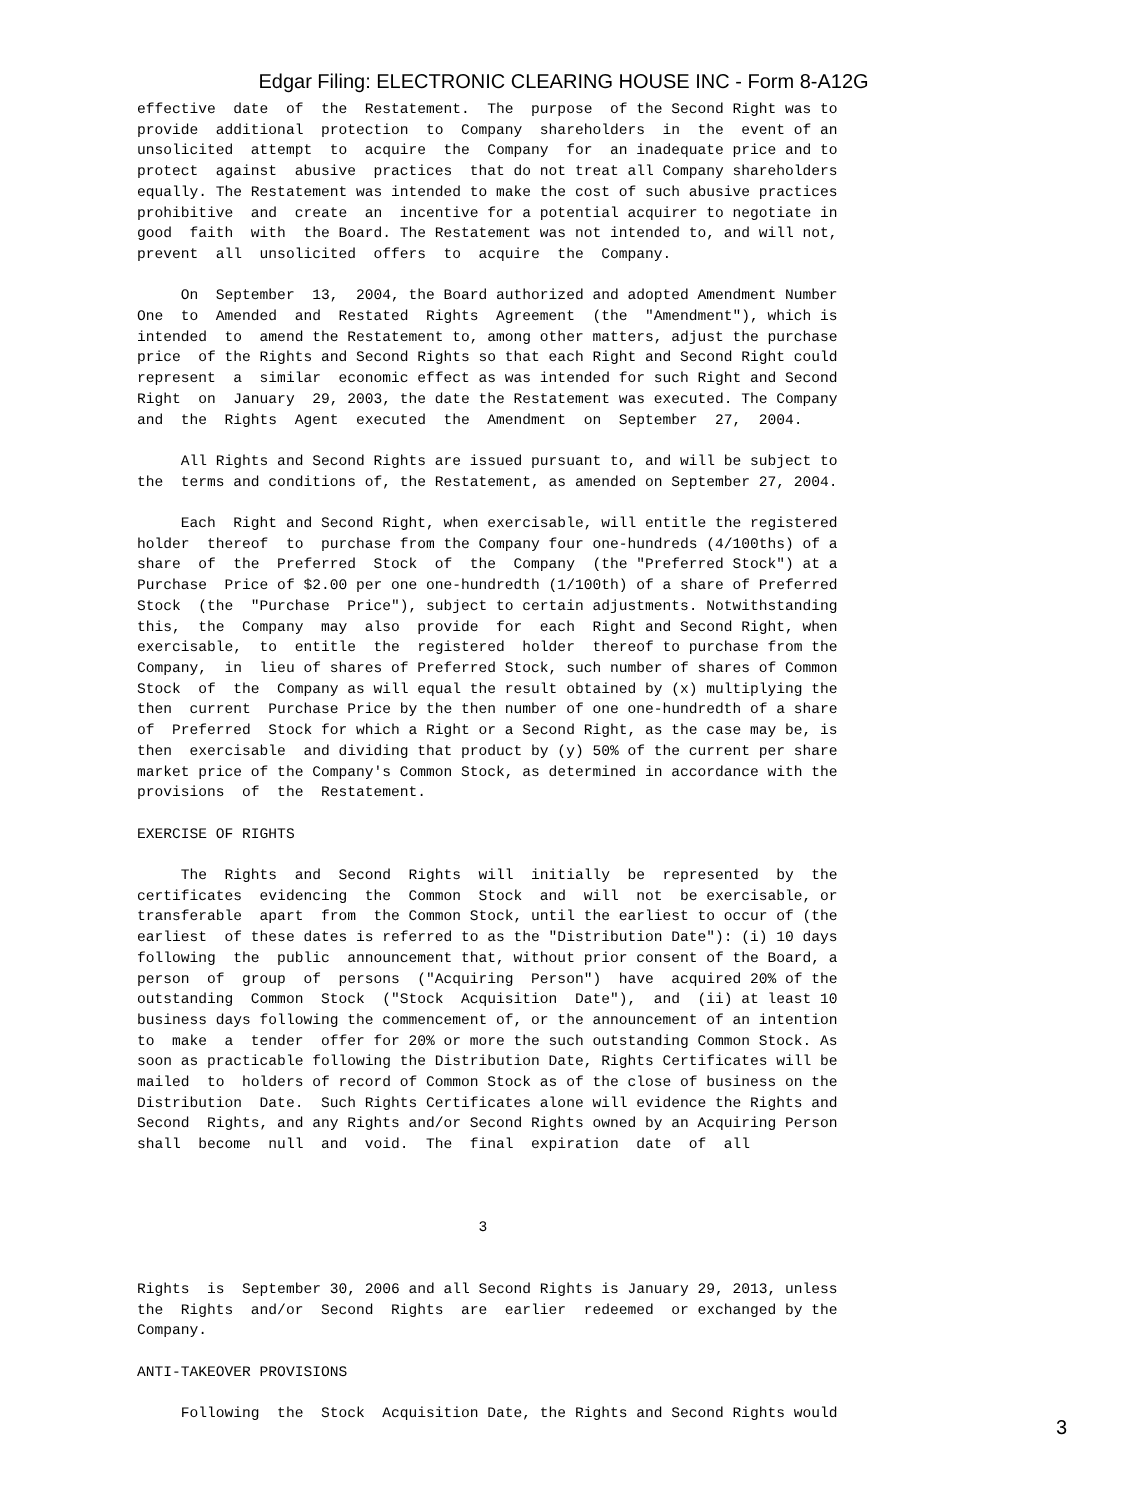Edgar Filing: ELECTRONIC CLEARING HOUSE INC - Form 8-A12G
effective  date  of  the  Restatement.  The  purpose  of the Second Right was to
provide  additional  protection  to  Company  shareholders  in  the  event of an
unsolicited  attempt  to  acquire  the  Company  for  an inadequate price and to
protect  against  abusive  practices  that do not treat all Company shareholders
equally. The Restatement was intended to make the cost of such abusive practices
prohibitive  and  create  an  incentive for a potential acquirer to negotiate in
good  faith  with  the Board. The Restatement was not intended to, and will not,
prevent  all  unsolicited  offers  to  acquire  the  Company.

     On  September  13,  2004, the Board authorized and adopted Amendment Number
One  to  Amended  and  Restated  Rights  Agreement  (the  "Amendment"), which is
intended  to  amend the Restatement to, among other matters, adjust the purchase
price  of the Rights and Second Rights so that each Right and Second Right could
represent  a  similar  economic effect as was intended for such Right and Second
Right  on  January  29, 2003, the date the Restatement was executed. The Company
and  the  Rights  Agent  executed  the  Amendment  on  September  27,  2004.

     All Rights and Second Rights are issued pursuant to, and will be subject to
the  terms and conditions of, the Restatement, as amended on September 27, 2004.

     Each  Right and Second Right, when exercisable, will entitle the registered
holder  thereof  to  purchase from the Company four one-hundreds (4/100ths) of a
share  of  the  Preferred  Stock  of  the  Company  (the "Preferred Stock") at a
Purchase  Price of $2.00 per one one-hundredth (1/100th) of a share of Preferred
Stock  (the  "Purchase  Price"), subject to certain adjustments. Notwithstanding
this,  the  Company  may  also  provide  for  each  Right and Second Right, when
exercisable,  to  entitle  the  registered  holder  thereof to purchase from the
Company,  in  lieu of shares of Preferred Stock, such number of shares of Common
Stock  of  the  Company as will equal the result obtained by (x) multiplying the
then  current  Purchase Price by the then number of one one-hundredth of a share
of  Preferred  Stock for which a Right or a Second Right, as the case may be, is
then  exercisable  and dividing that product by (y) 50% of the current per share
market price of the Company's Common Stock, as determined in accordance with the
provisions  of  the  Restatement.

EXERCISE OF RIGHTS

     The  Rights  and  Second  Rights  will  initially  be  represented  by  the
certificates  evidencing  the  Common  Stock  and  will  not  be exercisable, or
transferable  apart  from  the Common Stock, until the earliest to occur of (the
earliest  of these dates is referred to as the "Distribution Date"): (i) 10 days
following  the  public  announcement that, without prior consent of the Board, a
person  of  group  of  persons  ("Acquiring  Person")  have  acquired 20% of the
outstanding  Common  Stock  ("Stock  Acquisition  Date"),  and  (ii) at least 10
business days following the commencement of, or the announcement of an intention
to  make  a  tender  offer for 20% or more the such outstanding Common Stock. As
soon as practicable following the Distribution Date, Rights Certificates will be
mailed  to  holders of record of Common Stock as of the close of business on the
Distribution  Date.  Such Rights Certificates alone will evidence the Rights and
Second  Rights, and any Rights and/or Second Rights owned by an Acquiring Person
shall  become  null  and  void.  The  final  expiration  date  of  all



                                       3


Rights  is  September 30, 2006 and all Second Rights is January 29, 2013, unless
the  Rights  and/or  Second  Rights  are  earlier  redeemed  or exchanged by the
Company.

ANTI-TAKEOVER PROVISIONS

     Following  the  Stock  Acquisition Date, the Rights and Second Rights would
3